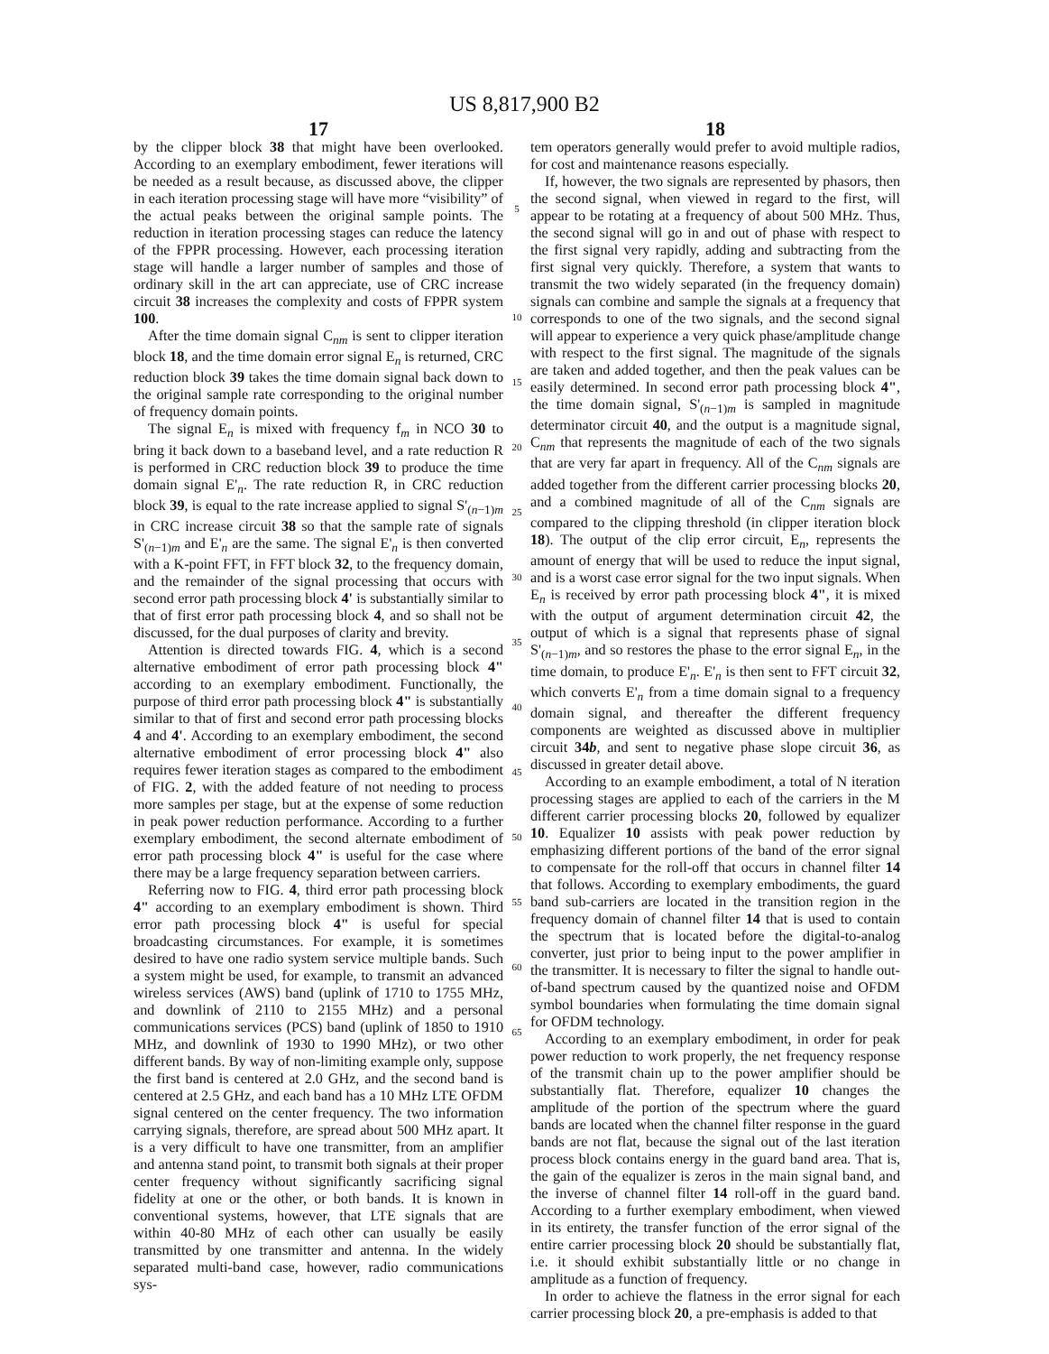US 8,817,900 B2
17
by the clipper block 38 that might have been overlooked. According to an exemplary embodiment, fewer iterations will be needed as a result because, as discussed above, the clipper in each iteration processing stage will have more “visibility” of the actual peaks between the original sample points. The reduction in iteration processing stages can reduce the latency of the FPPR processing. However, each processing iteration stage will handle a larger number of samples and those of ordinary skill in the art can appreciate, use of CRC increase circuit 38 increases the complexity and costs of FPPR system 100.
After the time domain signal C<sub>nm</sub> is sent to clipper iteration block 18, and the time domain error signal E<sub>n</sub> is returned, CRC reduction block 39 takes the time domain signal back down to the original sample rate corresponding to the original number of frequency domain points.
The signal E<sub>n</sub> is mixed with frequency f<sub>m</sub> in NCO 30 to bring it back down to a baseband level, and a rate reduction R is performed in CRC reduction block 39 to produce the time domain signal E'<sub>n</sub>. The rate reduction R, in CRC reduction block 39, is equal to the rate increase applied to signal S'<sub>(n−1)m</sub> in CRC increase circuit 38 so that the sample rate of signals S'<sub>(n−1)m</sub> and E'<sub>n</sub> are the same. The signal E'<sub>n</sub> is then converted with a K-point FFT, in FFT block 32, to the frequency domain, and the remainder of the signal processing that occurs with second error path processing block 4' is substantially similar to that of first error path processing block 4, and so shall not be discussed, for the dual purposes of clarity and brevity.
Attention is directed towards FIG. 4, which is a second alternative embodiment of error path processing block 4" according to an exemplary embodiment. Functionally, the purpose of third error path processing block 4" is substantially similar to that of first and second error path processing blocks 4 and 4'. According to an exemplary embodiment, the second alternative embodiment of error processing block 4" also requires fewer iteration stages as compared to the embodiment of FIG. 2, with the added feature of not needing to process more samples per stage, but at the expense of some reduction in peak power reduction performance. According to a further exemplary embodiment, the second alternate embodiment of error path processing block 4" is useful for the case where there may be a large frequency separation between carriers.
Referring now to FIG. 4, third error path processing block 4" according to an exemplary embodiment is shown. Third error path processing block 4" is useful for special broadcasting circumstances. For example, it is sometimes desired to have one radio system service multiple bands. Such a system might be used, for example, to transmit an advanced wireless services (AWS) band (uplink of 1710 to 1755 MHz, and downlink of 2110 to 2155 MHz) and a personal communications services (PCS) band (uplink of 1850 to 1910 MHz, and downlink of 1930 to 1990 MHz), or two other different bands. By way of non-limiting example only, suppose the first band is centered at 2.0 GHz, and the second band is centered at 2.5 GHz, and each band has a 10 MHz LTE OFDM signal centered on the center frequency. The two information carrying signals, therefore, are spread about 500 MHz apart. It is a very difficult to have one transmitter, from an amplifier and antenna stand point, to transmit both signals at their proper center frequency without significantly sacrificing signal fidelity at one or the other, or both bands. It is known in conventional systems, however, that LTE signals that are within 40-80 MHz of each other can usually be easily transmitted by one transmitter and antenna. In the widely separated multi-band case, however, radio communications sys-
5
10
15
20
25
30
35
40
45
50
55
60
65
18
tem operators generally would prefer to avoid multiple radios, for cost and maintenance reasons especially.
If, however, the two signals are represented by phasors, then the second signal, when viewed in regard to the first, will appear to be rotating at a frequency of about 500 MHz. Thus, the second signal will go in and out of phase with respect to the first signal very rapidly, adding and subtracting from the first signal very quickly. Therefore, a system that wants to transmit the two widely separated (in the frequency domain) signals can combine and sample the signals at a frequency that corresponds to one of the two signals, and the second signal will appear to experience a very quick phase/amplitude change with respect to the first signal. The magnitude of the signals are taken and added together, and then the peak values can be easily determined. In second error path processing block 4", the time domain signal, S'<sub>(n−1)m</sub> is sampled in magnitude determinator circuit 40, and the output is a magnitude signal, C<sub>nm</sub> that represents the magnitude of each of the two signals that are very far apart in frequency. All of the C<sub>nm</sub> signals are added together from the different carrier processing blocks 20, and a combined magnitude of all of the C<sub>nm</sub> signals are compared to the clipping threshold (in clipper iteration block 18). The output of the clip error circuit, E<sub>n</sub>, represents the amount of energy that will be used to reduce the input signal, and is a worst case error signal for the two input signals. When E<sub>n</sub> is received by error path processing block 4", it is mixed with the output of argument determination circuit 42, the output of which is a signal that represents phase of signal S'<sub>(n−1)m</sub>, and so restores the phase to the error signal E<sub>n</sub>, in the time domain, to produce E'<sub>n</sub>. E'<sub>n</sub> is then sent to FFT circuit 32, which converts E'<sub>n</sub> from a time domain signal to a frequency domain signal, and thereafter the different frequency components are weighted as discussed above in multiplier circuit 34b, and sent to negative phase slope circuit 36, as discussed in greater detail above.
According to an example embodiment, a total of N iteration processing stages are applied to each of the carriers in the M different carrier processing blocks 20, followed by equalizer 10. Equalizer 10 assists with peak power reduction by emphasizing different portions of the band of the error signal to compensate for the roll-off that occurs in channel filter 14 that follows. According to exemplary embodiments, the guard band sub-carriers are located in the transition region in the frequency domain of channel filter 14 that is used to contain the spectrum that is located before the digital-to-analog converter, just prior to being input to the power amplifier in the transmitter. It is necessary to filter the signal to handle out-of-band spectrum caused by the quantized noise and OFDM symbol boundaries when formulating the time domain signal for OFDM technology.
According to an exemplary embodiment, in order for peak power reduction to work properly, the net frequency response of the transmit chain up to the power amplifier should be substantially flat. Therefore, equalizer 10 changes the amplitude of the portion of the spectrum where the guard bands are located when the channel filter response in the guard bands are not flat, because the signal out of the last iteration process block contains energy in the guard band area. That is, the gain of the equalizer is zeros in the main signal band, and the inverse of channel filter 14 roll-off in the guard band. According to a further exemplary embodiment, when viewed in its entirety, the transfer function of the error signal of the entire carrier processing block 20 should be substantially flat, i.e. it should exhibit substantially little or no change in amplitude as a function of frequency.
In order to achieve the flatness in the error signal for each carrier processing block 20, a pre-emphasis is added to that